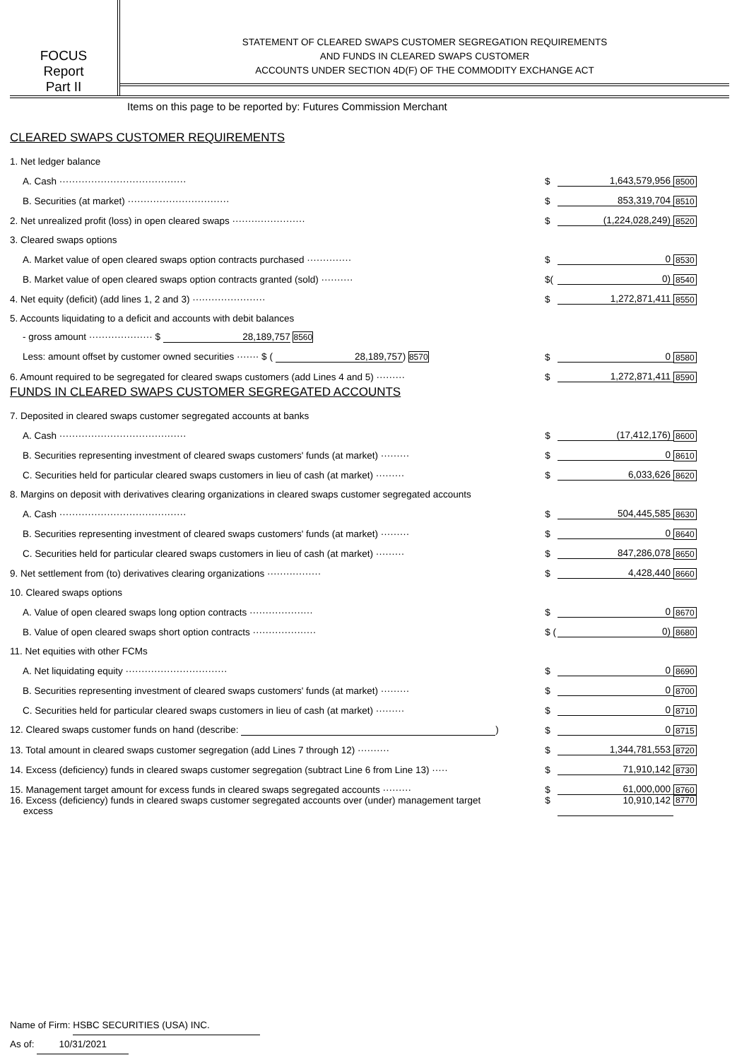FOCUS
Report
Part II
STATEMENT OF CLEARED SWAPS CUSTOMER SEGREGATION REQUIREMENTS
AND FUNDS IN CLEARED SWAPS CUSTOMER
ACCOUNTS UNDER SECTION 4D(F) OF THE COMMODITY EXCHANGE ACT
Items on this page to be reported by: Futures Commission Merchant
CLEARED SWAPS CUSTOMER REQUIREMENTS
| 1. Net ledger balance | | | |
| A. Cash ········································ | $ | 1,643,579,956 | 8500 |
| B. Securities (at market) ································ | $ | 853,319,704 | 8510 |
| 2. Net unrealized profit (loss) in open cleared swaps ······················· | $ | (1,224,028,249) | 8520 |
| 3. Cleared swaps options | | | |
| A. Market value of open cleared swaps option contracts purchased ·············· | $ | 0 | 8530 |
| B. Market value of open cleared swaps option contracts granted (sold) ·········· | $( | 0) | 8540 |
| 4. Net equity (deficit) (add lines 1, 2 and 3) ······················· | $ | 1,272,871,411 | 8550 |
| 5. Accounts liquidating to a deficit and accounts with debit balances | | | |
| - gross amount ···················· $ 28,189,757 8560 | | | |
| Less: amount offset by customer owned securities ······· $ ( 28,189,757 ) 8570 | $ | 0 | 8580 |
| 6. Amount required to be segregated for cleared swaps customers (add Lines 4 and 5) ········· | $ | 1,272,871,411 | 8590 |
FUNDS IN CLEARED SWAPS CUSTOMER SEGREGATED ACCOUNTS
| 7. Deposited in cleared swaps customer segregated accounts at banks | | | |
| A. Cash ········································ | $ | (17,412,176) | 8600 |
| B. Securities representing investment of cleared swaps customers' funds (at market) ········· | $ | 0 | 8610 |
| C. Securities held for particular cleared swaps customers in lieu of cash (at market) ········· | $ | 6,033,626 | 8620 |
| 8. Margins on deposit with derivatives clearing organizations in cleared swaps customer segregated accounts | | | |
| A. Cash ········································ | $ | 504,445,585 | 8630 |
| B. Securities representing investment of cleared swaps customers' funds (at market) ········· | $ | 0 | 8640 |
| C. Securities held for particular cleared swaps customers in lieu of cash (at market) ········· | $ | 847,286,078 | 8650 |
| 9. Net settlement from (to) derivatives clearing organizations ················· | $ | 4,428,440 | 8660 |
| 10. Cleared swaps options | | | |
| A. Value of open cleared swaps long option contracts ···················· | $ | 0 | 8670 |
| B. Value of open cleared swaps short option contracts ···················· | $ ( | 0) | 8680 |
| 11. Net equities with other FCMs | | | |
| A. Net liquidating equity ································ | $ | 0 | 8690 |
| B. Securities representing investment of cleared swaps customers' funds (at market) ········· | $ | 0 | 8700 |
| C. Securities held for particular cleared swaps customers in lieu of cash (at market) ········· | $ | 0 | 8710 |
| 12. Cleared swaps customer funds on hand (describe: ) | $ | 0 | 8715 |
| 13. Total amount in cleared swaps customer segregation (add Lines 7 through 12) ·········· | $ | 1,344,781,553 | 8720 |
| 14. Excess (deficiency) funds in cleared swaps customer segregation (subtract Line 6 from Line 13) ····· | $ | 71,910,142 | 8730 |
| 15. Management target amount for excess funds in cleared swaps segregated accounts ········· | $ | 61,000,000 | 8760 |
| 16. Excess (deficiency) funds in cleared swaps customer segregated accounts over (under) management target excess | $ | 10,910,142 | 8770 |
Name of Firm: HSBC SECURITIES (USA) INC.
As of: 10/31/2021